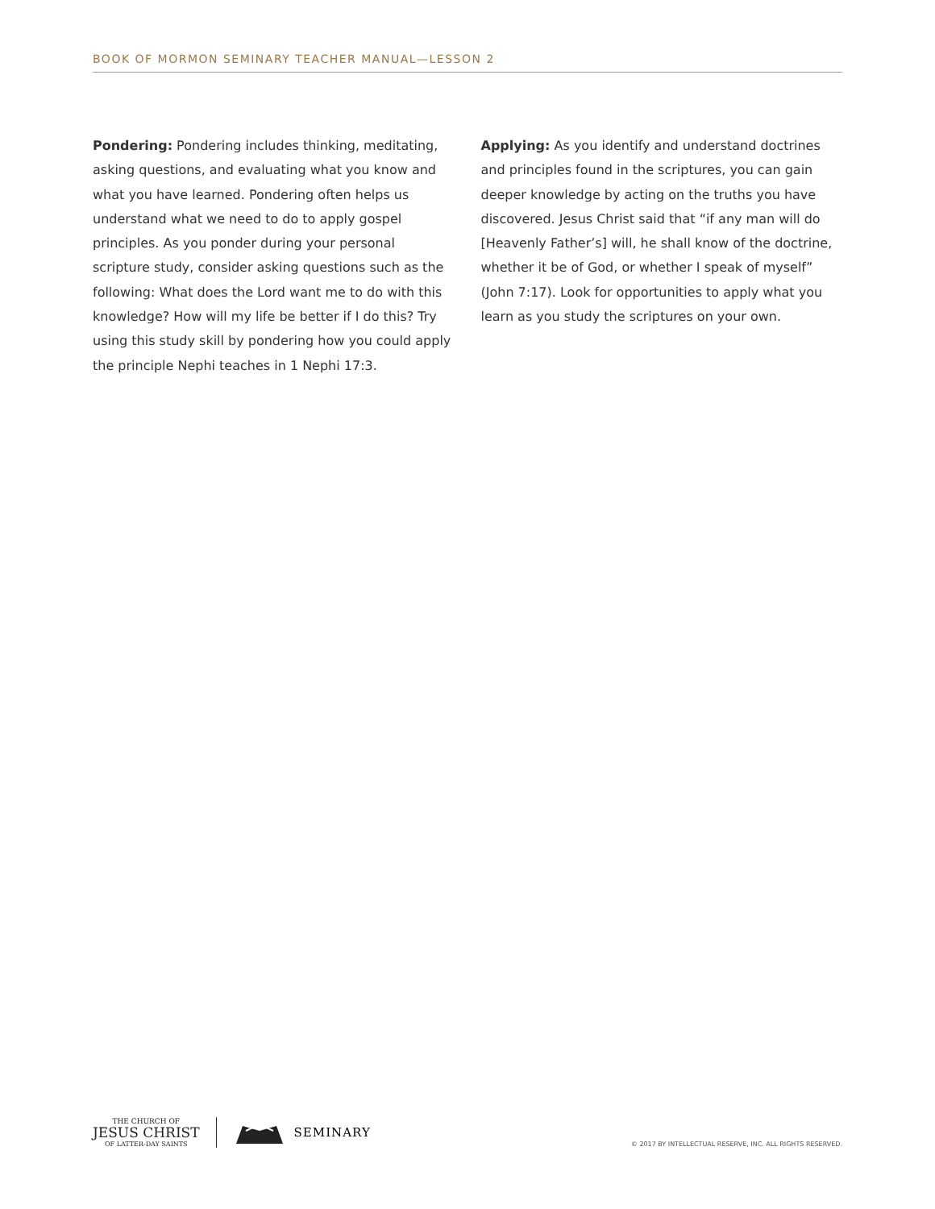BOOK OF MORMON SEMINARY TEACHER MANUAL—LESSON 2
Pondering: Pondering includes thinking, meditating, asking questions, and evaluating what you know and what you have learned. Pondering often helps us understand what we need to do to apply gospel principles. As you ponder during your personal scripture study, consider asking questions such as the following: What does the Lord want me to do with this knowledge? How will my life be better if I do this? Try using this study skill by pondering how you could apply the principle Nephi teaches in 1 Nephi 17:3.
Applying: As you identify and understand doctrines and principles found in the scriptures, you can gain deeper knowledge by acting on the truths you have discovered. Jesus Christ said that “if any man will do [Heavenly Father’s] will, he shall know of the doctrine, whether it be of God, or whether I speak of myself” (John 7:17). Look for opportunities to apply what you learn as you study the scriptures on your own.
THE CHURCH OF
JESUS CHRIST
OF LATTER-DAY SAINTS
SEMINARY
© 2017 BY INTELLECTUAL RESERVE, INC. ALL RIGHTS RESERVED.